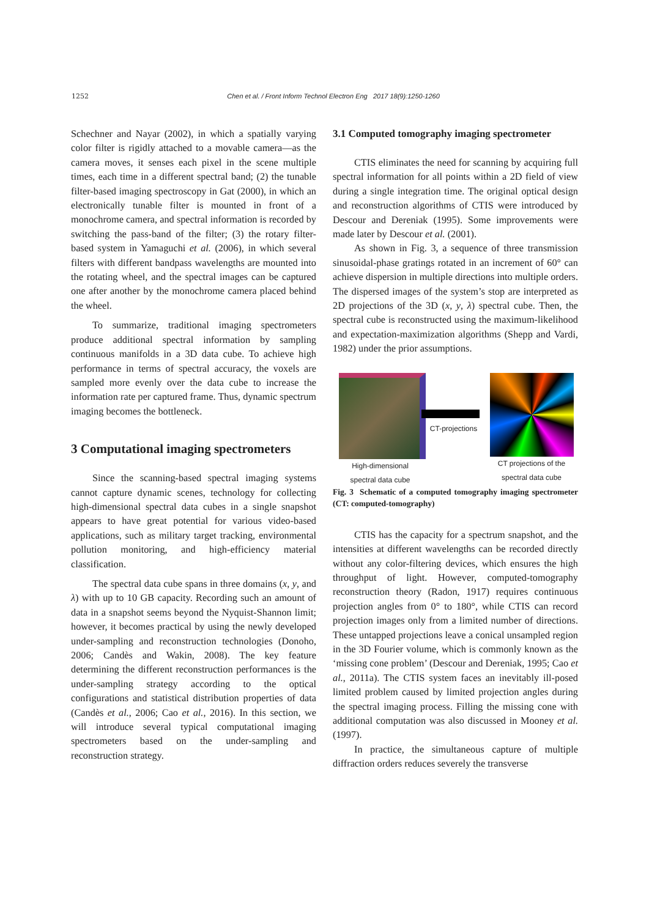1252 Chen et al. / Front Inform Technol Electron Eng 2017 18(9):1250-1260
Schechner and Nayar (2002), in which a spatially varying color filter is rigidly attached to a movable camera—as the camera moves, it senses each pixel in the scene multiple times, each time in a different spectral band; (2) the tunable filter-based imaging spectroscopy in Gat (2000), in which an electronically tunable filter is mounted in front of a monochrome camera, and spectral information is recorded by switching the pass-band of the filter; (3) the rotary filter-based system in Yamaguchi et al. (2006), in which several filters with different bandpass wavelengths are mounted into the rotating wheel, and the spectral images can be captured one after another by the monochrome camera placed behind the wheel.
To summarize, traditional imaging spectrometers produce additional spectral information by sampling continuous manifolds in a 3D data cube. To achieve high performance in terms of spectral accuracy, the voxels are sampled more evenly over the data cube to increase the information rate per captured frame. Thus, dynamic spectrum imaging becomes the bottleneck.
3 Computational imaging spectrometers
Since the scanning-based spectral imaging systems cannot capture dynamic scenes, technology for collecting high-dimensional spectral data cubes in a single snapshot appears to have great potential for various video-based applications, such as military target tracking, environmental pollution monitoring, and high-efficiency material classification.
The spectral data cube spans in three domains (x, y, and λ) with up to 10 GB capacity. Recording such an amount of data in a snapshot seems beyond the Nyquist-Shannon limit; however, it becomes practical by using the newly developed under-sampling and reconstruction technologies (Donoho, 2006; Candès and Wakin, 2008). The key feature determining the different reconstruction performances is the under-sampling strategy according to the optical configurations and statistical distribution properties of data (Candès et al., 2006; Cao et al., 2016). In this section, we will introduce several typical computational imaging spectrometers based on the under-sampling and reconstruction strategy.
3.1 Computed tomography imaging spectrometer
CTIS eliminates the need for scanning by acquiring full spectral information for all points within a 2D field of view during a single integration time. The original optical design and reconstruction algorithms of CTIS were introduced by Descour and Dereniak (1995). Some improvements were made later by Descour et al. (2001).
As shown in Fig. 3, a sequence of three transmission sinusoidal-phase gratings rotated in an increment of 60° can achieve dispersion in multiple directions into multiple orders. The dispersed images of the system’s stop are interpreted as 2D projections of the 3D (x, y, λ) spectral cube. Then, the spectral cube is reconstructed using the maximum-likelihood and expectation-maximization algorithms (Shepp and Vardi, 1982) under the prior assumptions.
High-dimensional spectral data cube
CT-projections
CT projections of the spectral data cube
Fig. 3 Schematic of a computed tomography imaging spectrometer (CT: computed-tomography)
CTIS has the capacity for a spectrum snapshot, and the intensities at different wavelengths can be recorded directly without any color-filtering devices, which ensures the high throughput of light. However, computed-tomography reconstruction theory (Radon, 1917) requires continuous projection angles from 0° to 180°, while CTIS can record projection images only from a limited number of directions. These untapped projections leave a conical unsampled region in the 3D Fourier volume, which is commonly known as the ‘missing cone problem’ (Descour and Dereniak, 1995; Cao et al., 2011a). The CTIS system faces an inevitably ill-posed limited problem caused by limited projection angles during the spectral imaging process. Filling the missing cone with additional computation was also discussed in Mooney et al. (1997).
In practice, the simultaneous capture of multiple diffraction orders reduces severely the transverse